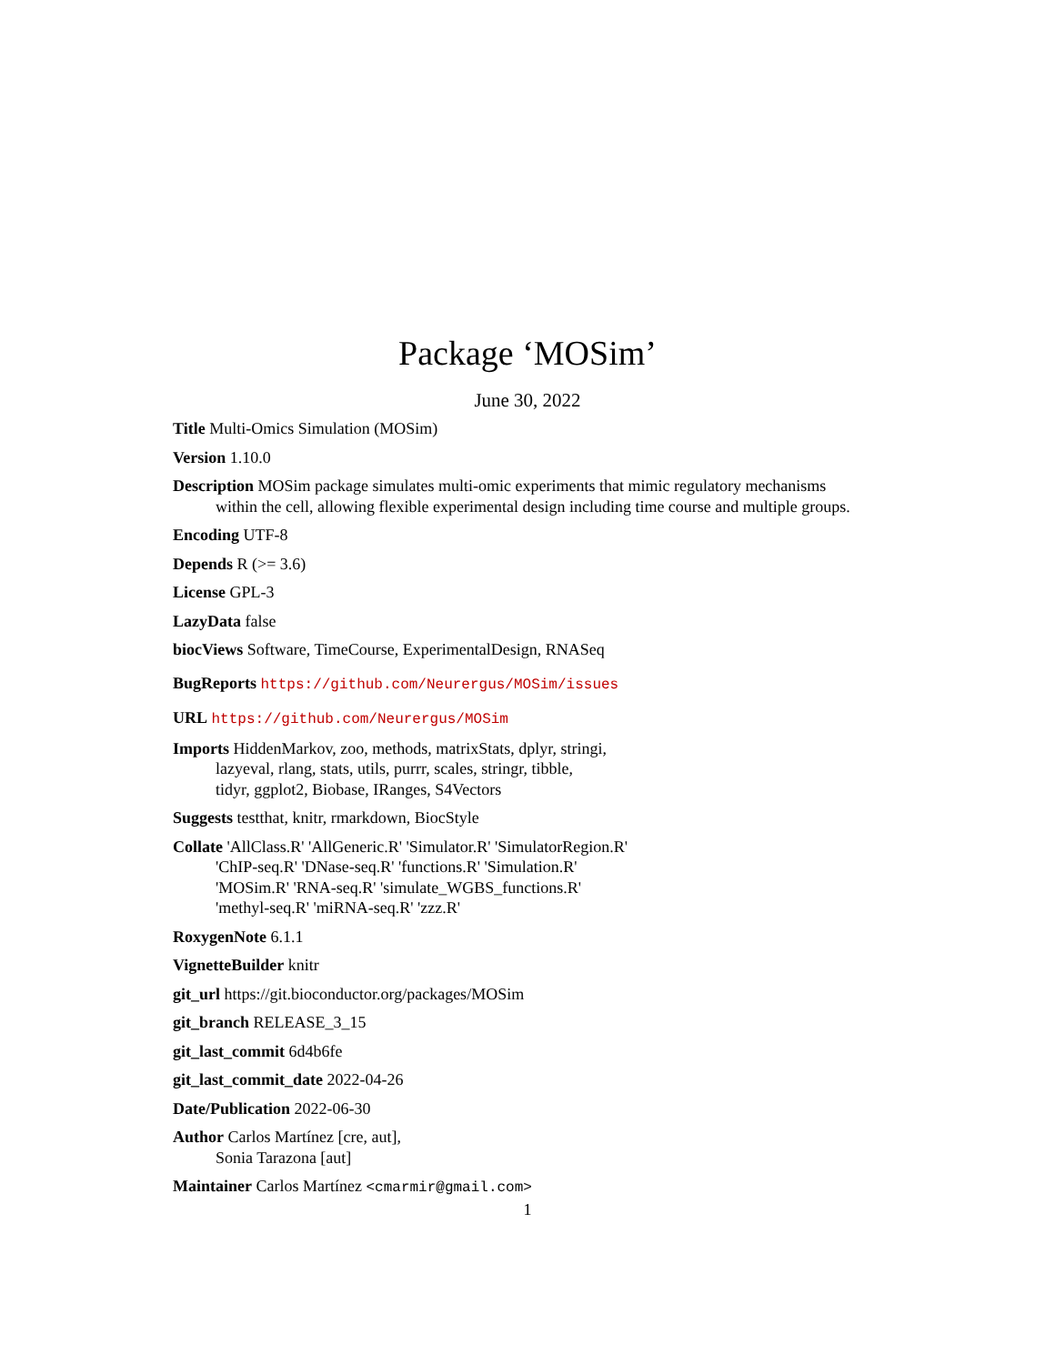Package ‘MOSim’
June 30, 2022
Title Multi-Omics Simulation (MOSim)
Version 1.10.0
Description MOSim package simulates multi-omic experiments that mimic regulatory mechanisms within the cell, allowing flexible experimental design including time course and multiple groups.
Encoding UTF-8
Depends R (>= 3.6)
License GPL-3
LazyData false
biocViews Software, TimeCourse, ExperimentalDesign, RNASeq
BugReports https://github.com/Neurergus/MOSim/issues
URL https://github.com/Neurergus/MOSim
Imports HiddenMarkov, zoo, methods, matrixStats, dplyr, stringi,
lazyeval, rlang, stats, utils, purrr, scales, stringr, tibble,
tidyr, ggplot2, Biobase, IRanges, S4Vectors
Suggests testthat, knitr, rmarkdown, BiocStyle
Collate 'AllClass.R' 'AllGeneric.R' 'Simulator.R' 'SimulatorRegion.R'
'ChIP-seq.R' 'DNase-seq.R' 'functions.R' 'Simulation.R'
'MOSim.R' 'RNA-seq.R' 'simulate_WGBS_functions.R'
'methyl-seq.R' 'miRNA-seq.R' 'zzz.R'
RoxygenNote 6.1.1
VignetteBuilder knitr
git_url https://git.bioconductor.org/packages/MOSim
git_branch RELEASE_3_15
git_last_commit 6d4b6fe
git_last_commit_date 2022-04-26
Date/Publication 2022-06-30
Author Carlos Martínez [cre, aut],
Sonia Tarazona [aut]
Maintainer Carlos Martínez <cmarmir@gmail.com>
1